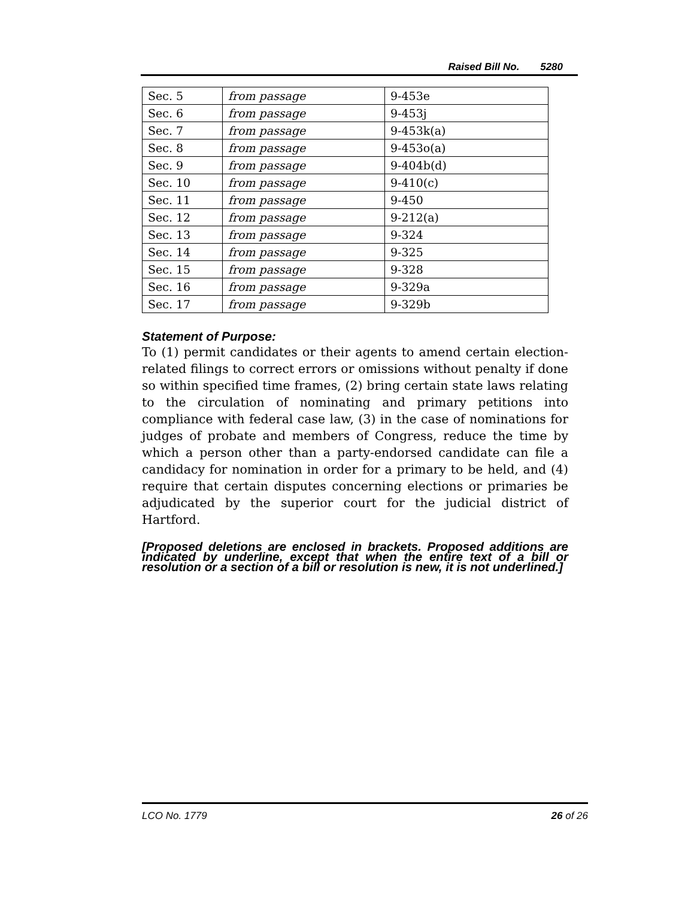Raised Bill No. 5280
| Sec. 5 | from passage | 9-453e |
| Sec. 6 | from passage | 9-453j |
| Sec. 7 | from passage | 9-453k(a) |
| Sec. 8 | from passage | 9-453o(a) |
| Sec. 9 | from passage | 9-404b(d) |
| Sec. 10 | from passage | 9-410(c) |
| Sec. 11 | from passage | 9-450 |
| Sec. 12 | from passage | 9-212(a) |
| Sec. 13 | from passage | 9-324 |
| Sec. 14 | from passage | 9-325 |
| Sec. 15 | from passage | 9-328 |
| Sec. 16 | from passage | 9-329a |
| Sec. 17 | from passage | 9-329b |
Statement of Purpose:
To (1) permit candidates or their agents to amend certain election-related filings to correct errors or omissions without penalty if done so within specified time frames, (2) bring certain state laws relating to the circulation of nominating and primary petitions into compliance with federal case law, (3) in the case of nominations for judges of probate and members of Congress, reduce the time by which a person other than a party-endorsed candidate can file a candidacy for nomination in order for a primary to be held, and (4) require that certain disputes concerning elections or primaries be adjudicated by the superior court for the judicial district of Hartford.
[Proposed deletions are enclosed in brackets. Proposed additions are indicated by underline, except that when the entire text of a bill or resolution or a section of a bill or resolution is new, it is not underlined.]
LCO No. 1779 26 of 26